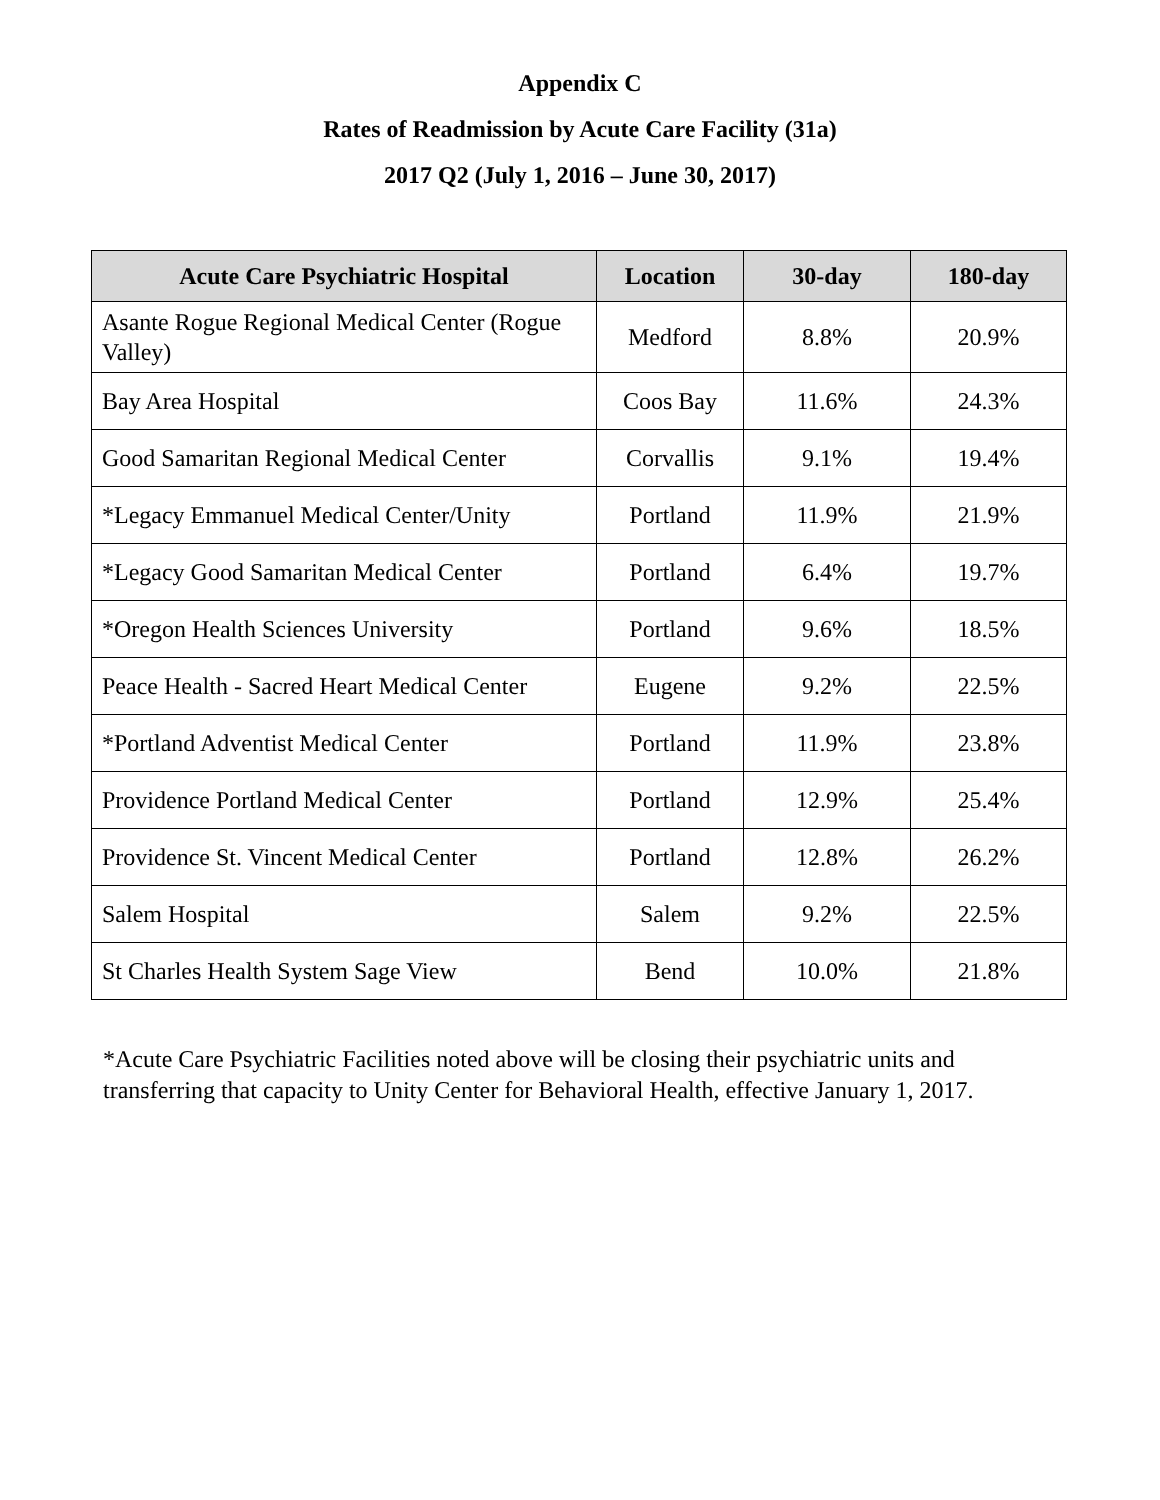Appendix C
Rates of Readmission by Acute Care Facility (31a)
2017 Q2 (July 1, 2016 – June 30, 2017)
| Acute Care Psychiatric Hospital | Location | 30-day | 180-day |
| --- | --- | --- | --- |
| Asante Rogue Regional Medical Center (Rogue Valley) | Medford | 8.8% | 20.9% |
| Bay Area Hospital | Coos Bay | 11.6% | 24.3% |
| Good Samaritan Regional Medical Center | Corvallis | 9.1% | 19.4% |
| *Legacy Emmanuel Medical Center/Unity | Portland | 11.9% | 21.9% |
| *Legacy Good Samaritan Medical Center | Portland | 6.4% | 19.7% |
| *Oregon Health Sciences University | Portland | 9.6% | 18.5% |
| Peace Health - Sacred Heart Medical Center | Eugene | 9.2% | 22.5% |
| *Portland Adventist Medical Center | Portland | 11.9% | 23.8% |
| Providence Portland Medical Center | Portland | 12.9% | 25.4% |
| Providence St. Vincent Medical Center | Portland | 12.8% | 26.2% |
| Salem Hospital | Salem | 9.2% | 22.5% |
| St Charles Health System Sage View | Bend | 10.0% | 21.8% |
*Acute Care Psychiatric Facilities noted above will be closing their psychiatric units and transferring that capacity to Unity Center for Behavioral Health, effective January 1, 2017.